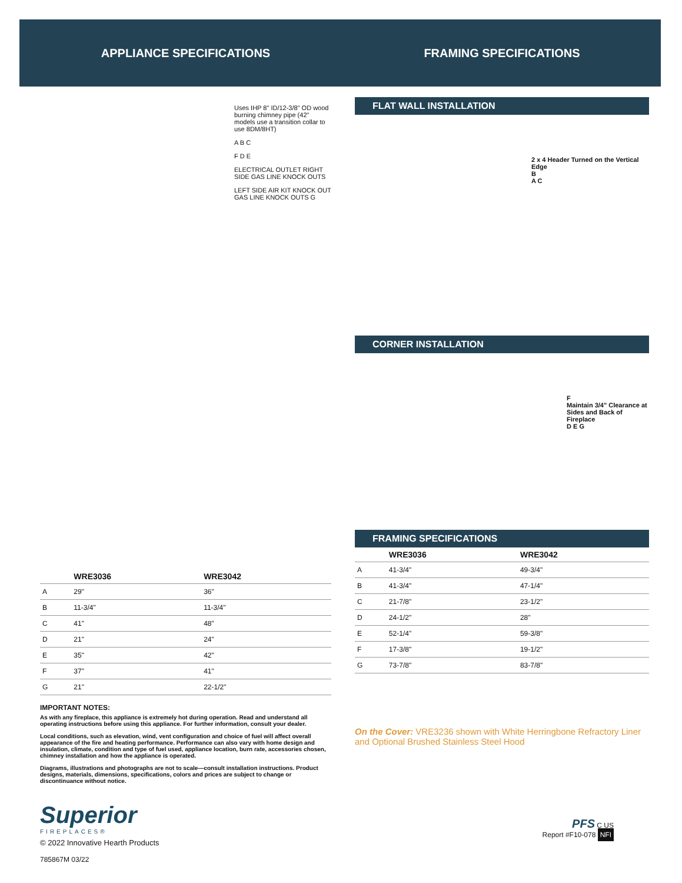APPLIANCE SPECIFICATIONS
Uses IHP 8" ID/12-3/8" OD wood burning chimney pipe (42" models use a transition collar to use 8DM/8HT)
A B C
F D E
ELECTRICAL OUTLET RIGHT SIDE GAS LINE KNOCK OUTS
LEFT SIDE AIR KIT KNOCK OUT GAS LINE KNOCK OUTS G
| | WRE3036 | WRE3042 |
| --- | --- | --- |
| A | 29" | 36" |
| B | 11-3/4" | 11-3/4" |
| C | 41" | 48" |
| D | 21" | 24" |
| E | 35" | 42" |
| F | 37" | 41" |
| G | 21" | 22-1/2" |
IMPORTANT NOTES:
As with any fireplace, this appliance is extremely hot during operation. Read and understand all operating instructions before using this appliance. For further information, consult your dealer.
Local conditions, such as elevation, wind, vent configuration and choice of fuel will affect overall appearance of the fire and heating performance. Performance can also vary with home design and insulation, climate, condition and type of fuel used, appliance location, burn rate, accessories chosen, chimney installation and how the appliance is operated.
Diagrams, illustrations and photographs are not to scale—consult installation instructions. Product designs, materials, dimensions, specifications, colors and prices are subject to change or discontinuance without notice.
Superior
FIREPLACES®
© 2022 Innovative Hearth Products
785867M 03/22
FRAMING SPECIFICATIONS
FLAT WALL INSTALLATION
2 x 4 Header Turned on the Vertical Edge
B
A C
CORNER INSTALLATION
F
Maintain 3/4" Clearance at Sides and Back of Fireplace
D E G
FRAMING SPECIFICATIONS
| | WRE3036 | WRE3042 |
| --- | --- | --- |
| A | 41-3/4" | 49-3/4" |
| B | 41-3/4" | 47-1/4" |
| C | 21-7/8" | 23-1/2" |
| D | 24-1/2" | 28" |
| E | 52-1/4" | 59-3/8" |
| F | 17-3/8" | 19-1/2" |
| G | 73-7/8" | 83-7/8" |
On the Cover: VRE3236 shown with White Herringbone Refractory Liner and Optional Brushed Stainless Steel Hood
PFS C US
Report #F10-078 NFI